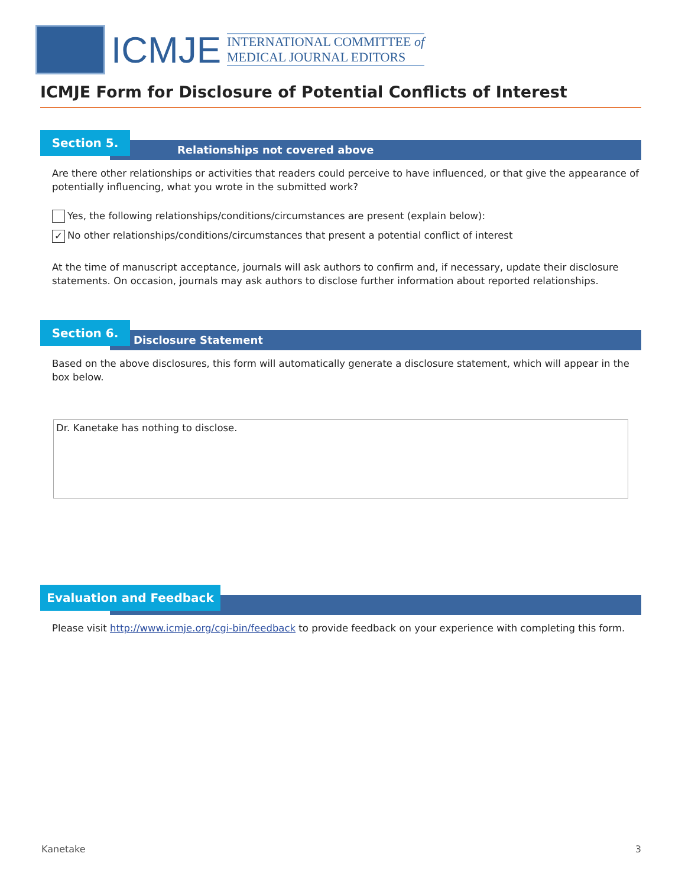ICMJE
INTERNATIONAL COMMITTEE of
MEDICAL JOURNAL EDITORS
ICMJE Form for Disclosure of Potential Conflicts of Interest
Relationships not covered above
Section 5.
Are there other relationships or activities that readers could perceive to have influenced, or that give the appearance of potentially influencing, what you wrote in the submitted work?
Yes, the following relationships/conditions/circumstances are present (explain below):
✓ No other relationships/conditions/circumstances that present a potential conflict of interest
At the time of manuscript acceptance, journals will ask authors to confirm and, if necessary, update their disclosure statements. On occasion, journals may ask authors to disclose further information about reported relationships.
Disclosure Statement
Section 6.
Based on the above disclosures, this form will automatically generate a disclosure statement, which will appear in the box below.
Dr. Kanetake has nothing to disclose.
Evaluation and Feedback
Please visit http://www.icmje.org/cgi-bin/feedback to provide feedback on your experience with completing this form.
Kanetake 3